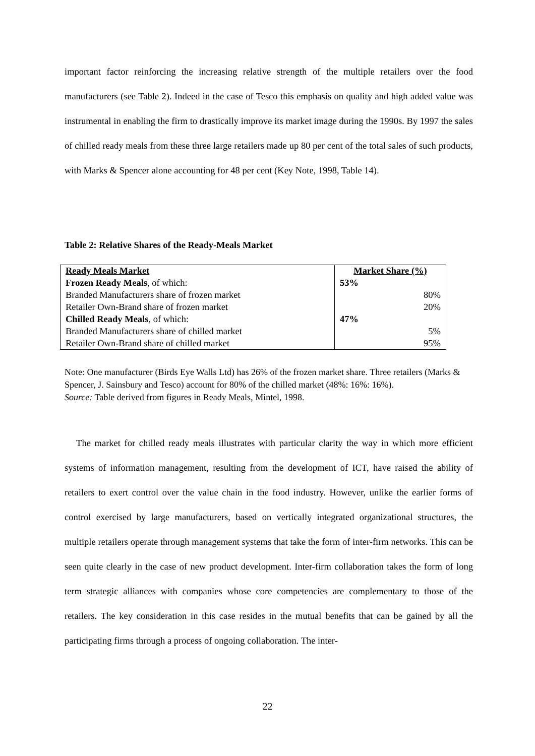important factor reinforcing the increasing relative strength of the multiple retailers over the food manufacturers (see Table 2). Indeed in the case of Tesco this emphasis on quality and high added value was instrumental in enabling the firm to drastically improve its market image during the 1990s. By 1997 the sales of chilled ready meals from these three large retailers made up 80 per cent of the total sales of such products, with Marks & Spencer alone accounting for 48 per cent (Key Note, 1998, Table 14).
Table 2: Relative Shares of the Ready-Meals Market
| Ready Meals Market | Market Share (%) |
| --- | --- |
| Frozen Ready Meals , of which: | 53% |
| Branded Manufacturers share of frozen market | 80% |
| Retailer Own-Brand share of frozen market | 20% |
| Chilled Ready Meals , of which: | 47% |
| Branded Manufacturers share of chilled market | 5% |
| Retailer Own-Brand share of chilled market | 95% |
Note: One manufacturer (Birds Eye Walls Ltd) has 26% of the frozen market share. Three retailers (Marks & Spencer, J. Sainsbury and Tesco) account for 80% of the chilled market (48%: 16%: 16%).
Source: Table derived from figures in Ready Meals, Mintel, 1998.
The market for chilled ready meals illustrates with particular clarity the way in which more efficient systems of information management, resulting from the development of ICT, have raised the ability of retailers to exert control over the value chain in the food industry. However, unlike the earlier forms of control exercised by large manufacturers, based on vertically integrated organizational structures, the multiple retailers operate through management systems that take the form of inter-firm networks. This can be seen quite clearly in the case of new product development. Inter-firm collaboration takes the form of long term strategic alliances with companies whose core competencies are complementary to those of the retailers. The key consideration in this case resides in the mutual benefits that can be gained by all the participating firms through a process of ongoing collaboration. The inter-
22